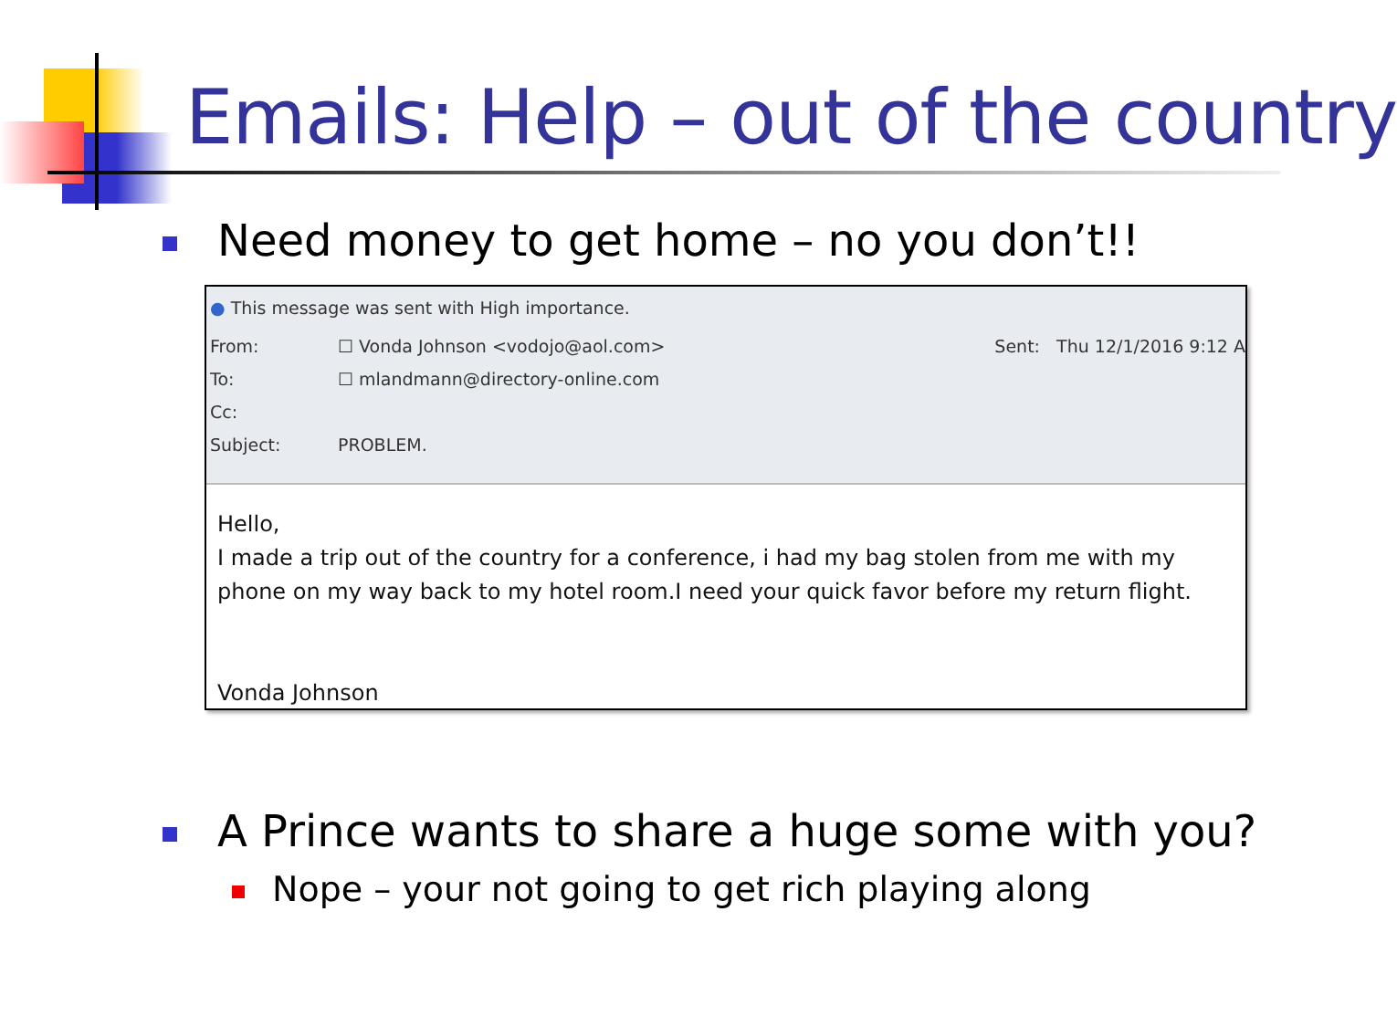Emails: Help – out of the country
Need money to get home – no you don’t!!
● This message was sent with High importance.
From: ☐ Vonda Johnson <vodojo@aol.com> Sent: Thu 12/1/2016 9:12 A
To: ☐ mlandmann@directory-online.com
Cc:
Subject: PROBLEM.
Hello,
I made a trip out of the country for a conference, i had my bag stolen from me with my phone on my way back to my hotel room.I need your quick favor before my return flight.
Vonda Johnson
A Prince wants to share a huge some with you?
Nope – your not going to get rich playing along